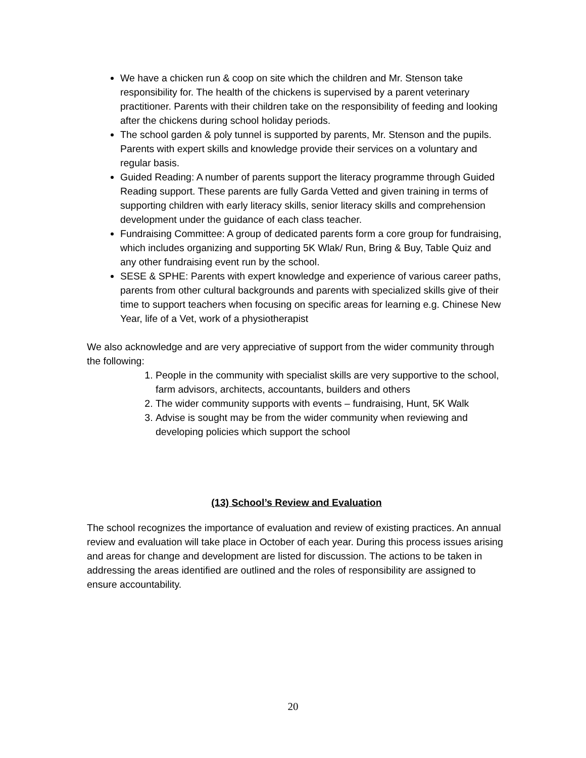We have a chicken run & coop on site which the children and Mr. Stenson take responsibility for. The health of the chickens is supervised by a parent veterinary practitioner. Parents with their children take on the responsibility of feeding and looking after the chickens during school holiday periods.
The school garden & poly tunnel is supported by parents, Mr. Stenson and the pupils. Parents with expert skills and knowledge provide their services on a voluntary and regular basis.
Guided Reading: A number of parents support the literacy programme through Guided Reading support. These parents are fully Garda Vetted and given training in terms of supporting children with early literacy skills, senior literacy skills and comprehension development under the guidance of each class teacher.
Fundraising Committee: A group of dedicated parents form a core group for fundraising, which includes organizing and supporting 5K Wlak/ Run, Bring & Buy, Table Quiz and any other fundraising event run by the school.
SESE & SPHE: Parents with expert knowledge and experience of various career paths, parents from other cultural backgrounds and parents with specialized skills give of their time to support teachers when focusing on specific areas for learning e.g. Chinese New Year, life of a Vet, work of a physiotherapist
We also acknowledge and are very appreciative of support from the wider community through the following:
1. People in the community with specialist skills are very supportive to the school, farm advisors, architects, accountants, builders and others
2. The wider community supports with events – fundraising, Hunt, 5K Walk
3. Advise is sought may be from the wider community when reviewing and developing policies which support the school
(13) School’s Review and Evaluation
The school recognizes the importance of evaluation and review of existing practices. An annual review and evaluation will take place in October of each year. During this process issues arising and areas for change and development are listed for discussion. The actions to be taken in addressing the areas identified are outlined and the roles of responsibility are assigned to ensure accountability.
20